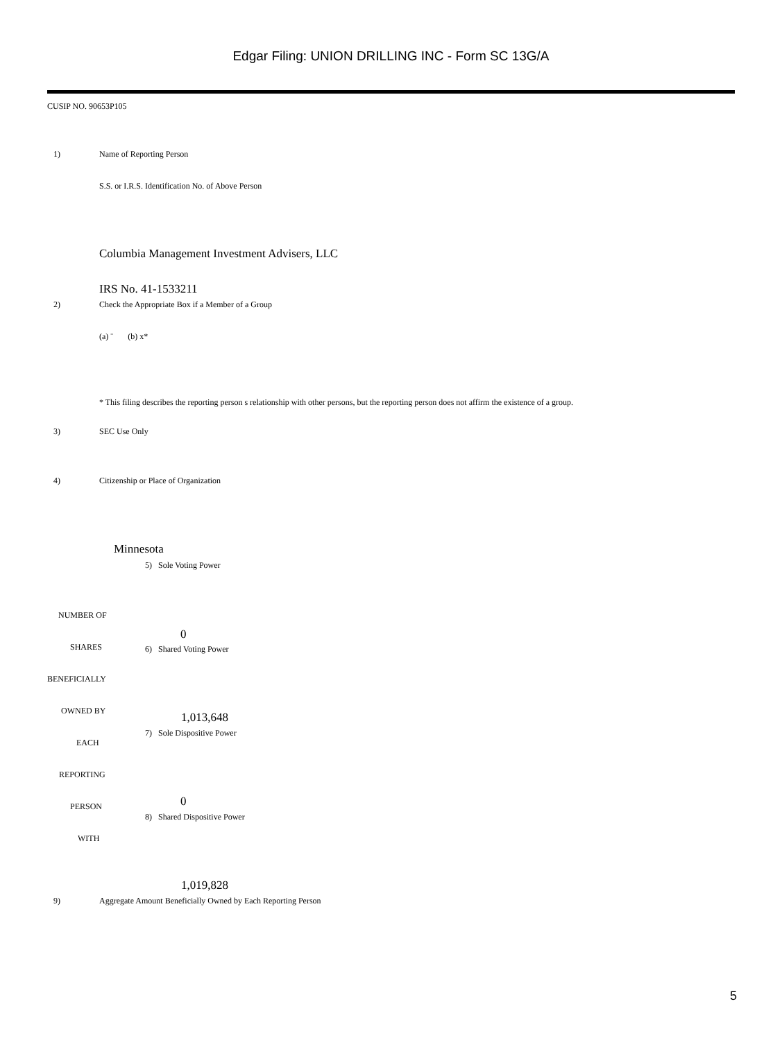Edgar Filing: UNION DRILLING INC - Form SC 13G/A
CUSIP NO. 90653P105
1) Name of Reporting Person
S.S. or I.R.S. Identification No. of Above Person
Columbia Management Investment Advisers, LLC
IRS No. 41-1533211
2) Check the Appropriate Box if a Member of a Group
(a) ¨ (b) x*
* This filing describes the reporting person s relationship with other persons, but the reporting person does not affirm the existence of a group.
3) SEC Use Only
4) Citizenship or Place of Organization
Minnesota
5) Sole Voting Power
NUMBER OF
0
SHARES 6) Shared Voting Power
BENEFICIALLY
OWNED BY 1,013,648
7) Sole Dispositive Power
EACH
REPORTING
0
PERSON
8) Shared Dispositive Power
WITH
1,019,828
9) Aggregate Amount Beneficially Owned by Each Reporting Person
5